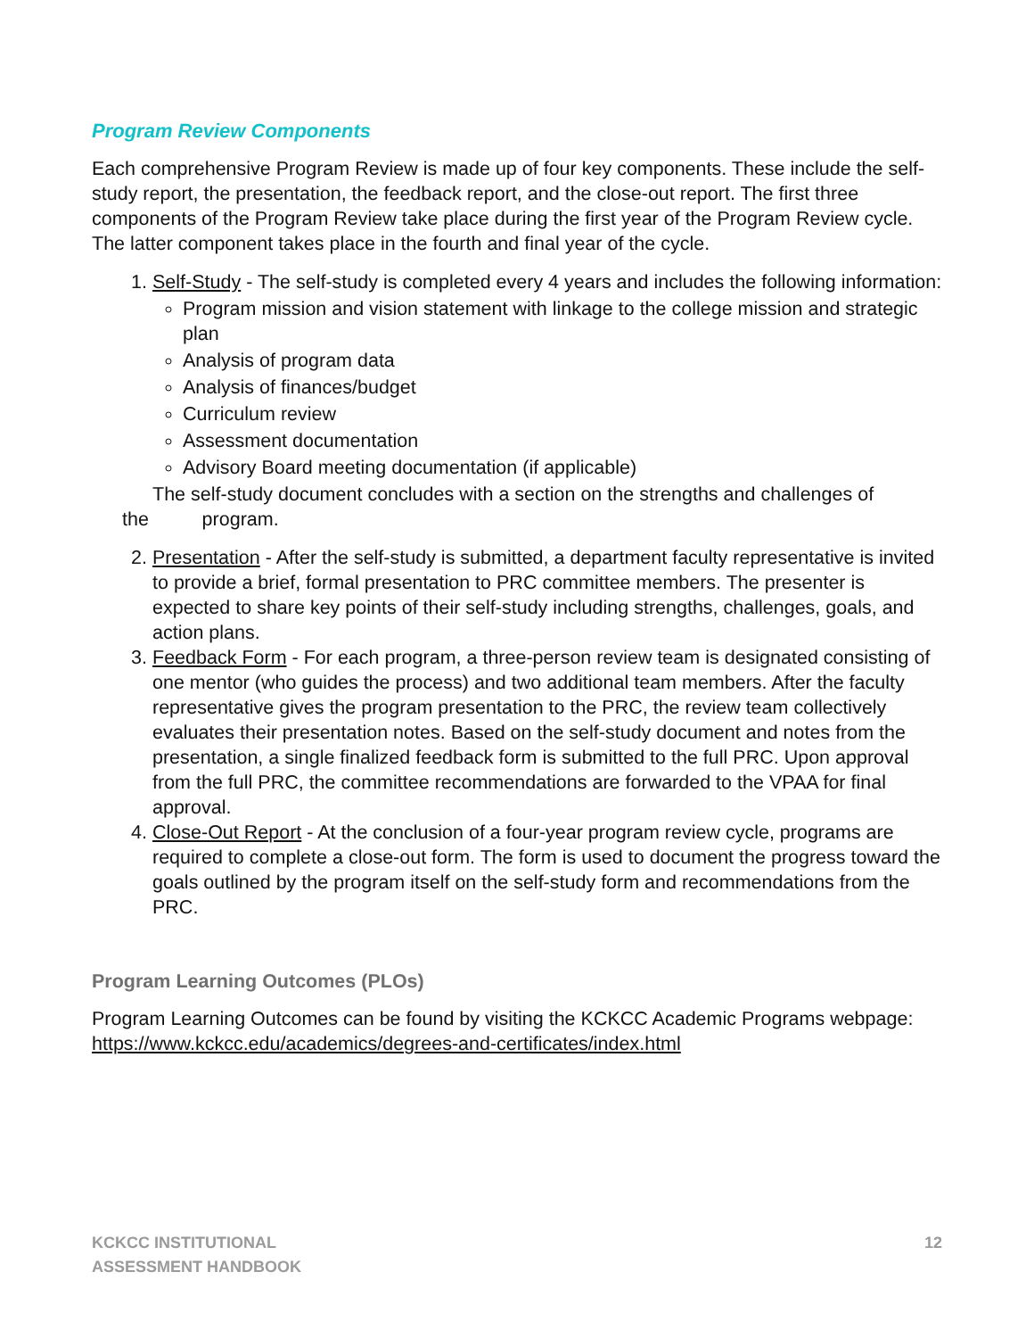Program Review Components
Each comprehensive Program Review is made up of four key components. These include the self-study report, the presentation, the feedback report, and the close-out report. The first three components of the Program Review take place during the first year of the Program Review cycle. The latter component takes place in the fourth and final year of the cycle.
1. Self-Study - The self-study is completed every 4 years and includes the following information:
Program mission and vision statement with linkage to the college mission and strategic plan
Analysis of program data
Analysis of finances/budget
Curriculum review
Assessment documentation
Advisory Board meeting documentation (if applicable)
The self-study document concludes with a section on the strengths and challenges of
the program.
2. Presentation - After the self-study is submitted, a department faculty representative is invited to provide a brief, formal presentation to PRC committee members. The presenter is expected to share key points of their self-study including strengths, challenges, goals, and action plans.
3. Feedback Form - For each program, a three-person review team is designated consisting of one mentor (who guides the process) and two additional team members. After the faculty representative gives the program presentation to the PRC, the review team collectively evaluates their presentation notes. Based on the self-study document and notes from the presentation, a single finalized feedback form is submitted to the full PRC. Upon approval from the full PRC, the committee recommendations are forwarded to the VPAA for final approval.
4. Close-Out Report - At the conclusion of a four-year program review cycle, programs are required to complete a close-out form. The form is used to document the progress toward the goals outlined by the program itself on the self-study form and recommendations from the PRC.
Program Learning Outcomes (PLOs)
Program Learning Outcomes can be found by visiting the KCKCC Academic Programs webpage: https://www.kckcc.edu/academics/degrees-and-certificates/index.html
KCKCC INSTITUTIONAL
ASSESSMENT HANDBOOK
12